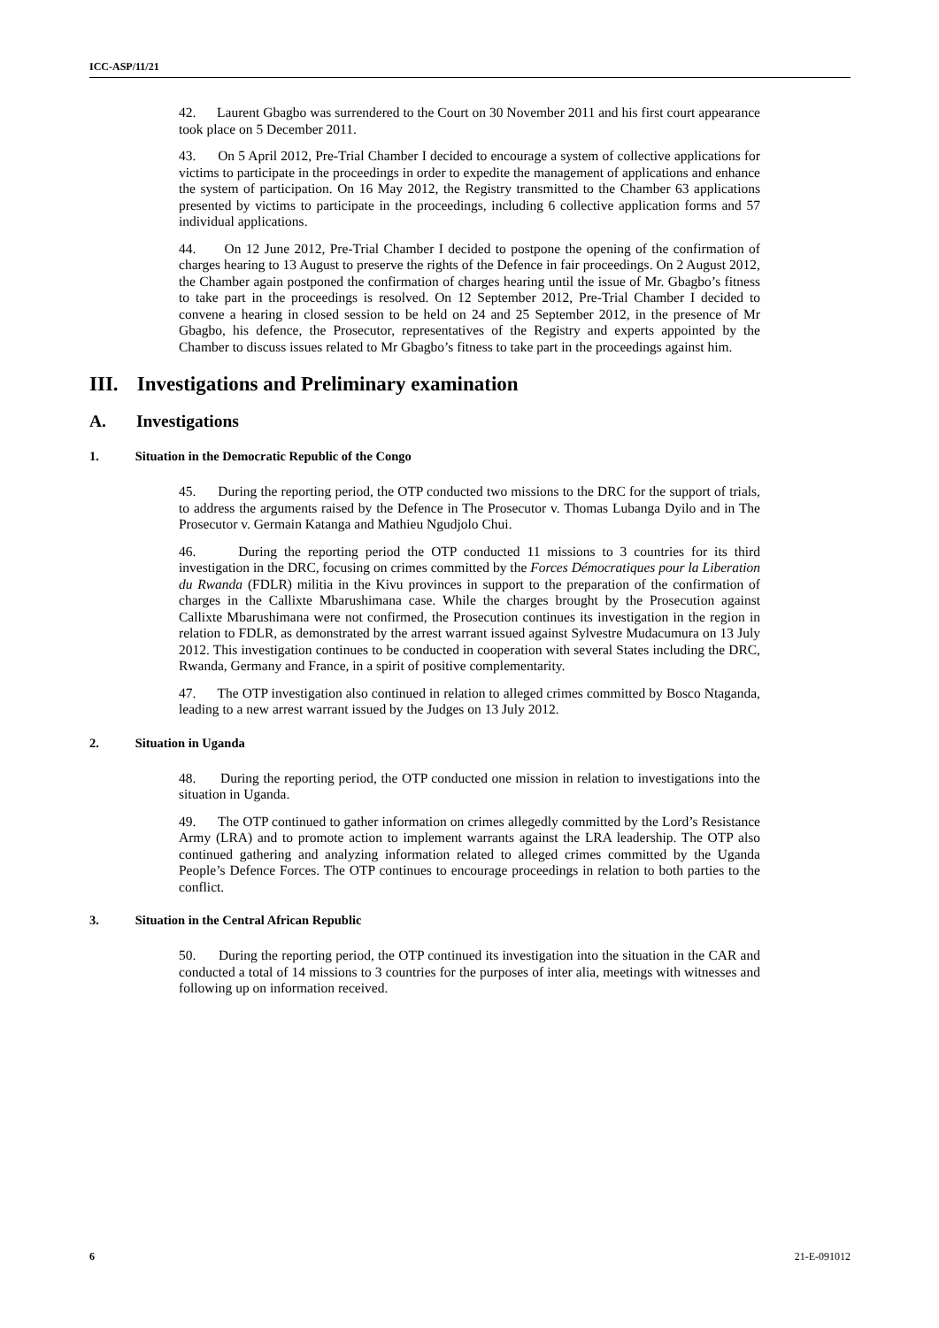ICC-ASP/11/21
42. Laurent Gbagbo was surrendered to the Court on 30 November 2011 and his first court appearance took place on 5 December 2011.
43. On 5 April 2012, Pre-Trial Chamber I decided to encourage a system of collective applications for victims to participate in the proceedings in order to expedite the management of applications and enhance the system of participation. On 16 May 2012, the Registry transmitted to the Chamber 63 applications presented by victims to participate in the proceedings, including 6 collective application forms and 57 individual applications.
44. On 12 June 2012, Pre-Trial Chamber I decided to postpone the opening of the confirmation of charges hearing to 13 August to preserve the rights of the Defence in fair proceedings. On 2 August 2012, the Chamber again postponed the confirmation of charges hearing until the issue of Mr. Gbagbo’s fitness to take part in the proceedings is resolved. On 12 September 2012, Pre-Trial Chamber I decided to convene a hearing in closed session to be held on 24 and 25 September 2012, in the presence of Mr Gbagbo, his defence, the Prosecutor, representatives of the Registry and experts appointed by the Chamber to discuss issues related to Mr Gbagbo’s fitness to take part in the proceedings against him.
III. Investigations and Preliminary examination
A. Investigations
1. Situation in the Democratic Republic of the Congo
45. During the reporting period, the OTP conducted two missions to the DRC for the support of trials, to address the arguments raised by the Defence in The Prosecutor v. Thomas Lubanga Dyilo and in The Prosecutor v. Germain Katanga and Mathieu Ngudjolo Chui.
46. During the reporting period the OTP conducted 11 missions to 3 countries for its third investigation in the DRC, focusing on crimes committed by the Forces Démocratiques pour la Liberation du Rwanda (FDLR) militia in the Kivu provinces in support to the preparation of the confirmation of charges in the Callixte Mbarushimana case. While the charges brought by the Prosecution against Callixte Mbarushimana were not confirmed, the Prosecution continues its investigation in the region in relation to FDLR, as demonstrated by the arrest warrant issued against Sylvestre Mudacumura on 13 July 2012. This investigation continues to be conducted in cooperation with several States including the DRC, Rwanda, Germany and France, in a spirit of positive complementarity.
47. The OTP investigation also continued in relation to alleged crimes committed by Bosco Ntaganda, leading to a new arrest warrant issued by the Judges on 13 July 2012.
2. Situation in Uganda
48. During the reporting period, the OTP conducted one mission in relation to investigations into the situation in Uganda.
49. The OTP continued to gather information on crimes allegedly committed by the Lord’s Resistance Army (LRA) and to promote action to implement warrants against the LRA leadership. The OTP also continued gathering and analyzing information related to alleged crimes committed by the Uganda People’s Defence Forces. The OTP continues to encourage proceedings in relation to both parties to the conflict.
3. Situation in the Central African Republic
50. During the reporting period, the OTP continued its investigation into the situation in the CAR and conducted a total of 14 missions to 3 countries for the purposes of inter alia, meetings with witnesses and following up on information received.
6 21-E-091012